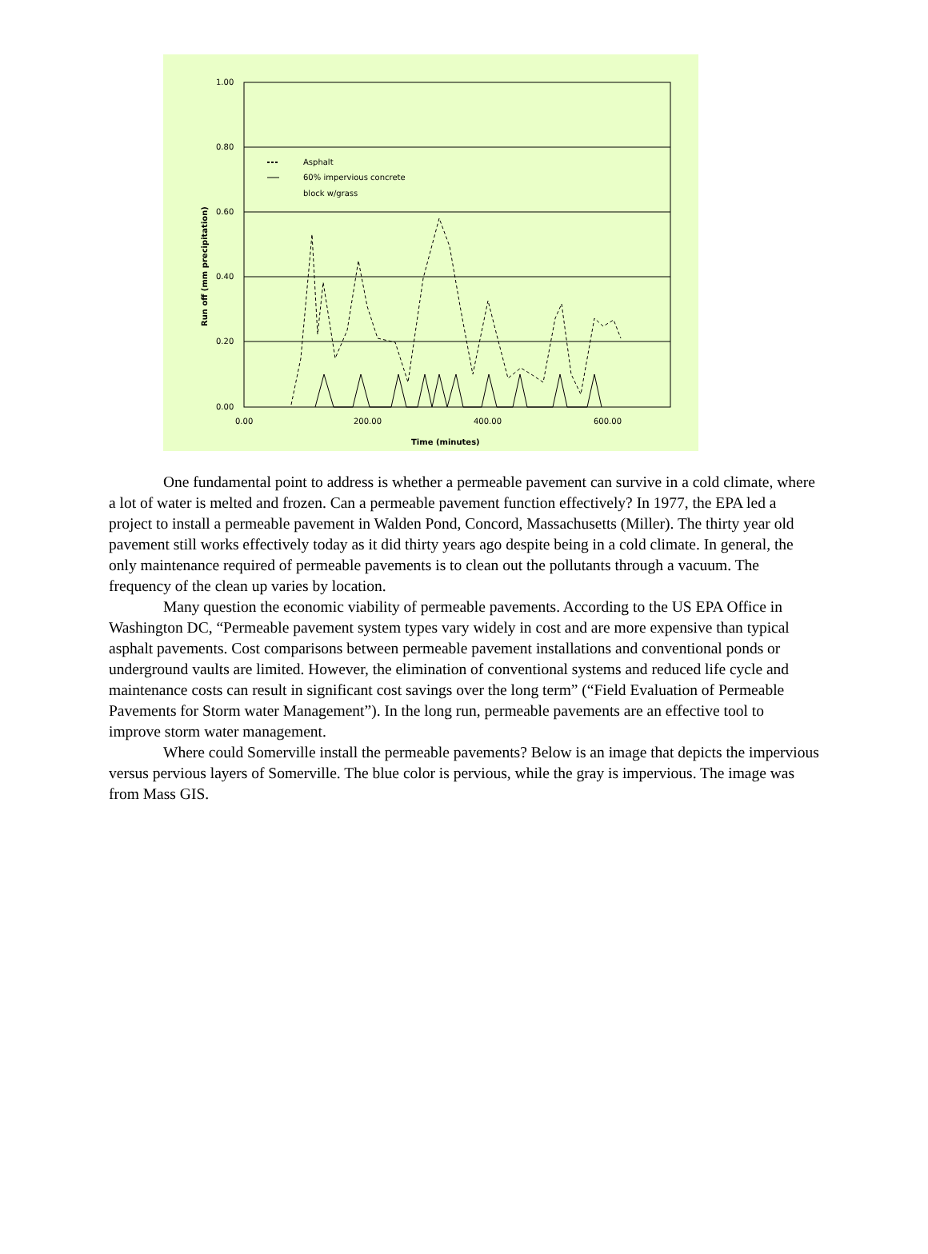1.00
0.80
0.60
0.40
0.20
0.00
0.00
200.00
400.00
600.00
Time (minutes)
Run off (mm precipitation)
Asphalt
60% impervious concrete
block w/grass
One fundamental point to address is whether a permeable pavement can survive in a cold climate, where a lot of water is melted and frozen. Can a permeable pavement function effectively? In 1977, the EPA led a project to install a permeable pavement in Walden Pond, Concord, Massachusetts (Miller). The thirty year old pavement still works effectively today as it did thirty years ago despite being in a cold climate. In general, the only maintenance required of permeable pavements is to clean out the pollutants through a vacuum. The frequency of the clean up varies by location.
Many question the economic viability of permeable pavements. According to the US EPA Office in Washington DC, “Permeable pavement system types vary widely in cost and are more expensive than typical asphalt pavements. Cost comparisons between permeable pavement installations and conventional ponds or underground vaults are limited. However, the elimination of conventional systems and reduced life cycle and maintenance costs can result in significant cost savings over the long term” (“Field Evaluation of Permeable Pavements for Storm water Management”). In the long run, permeable pavements are an effective tool to improve storm water management.
Where could Somerville install the permeable pavements? Below is an image that depicts the impervious versus pervious layers of Somerville. The blue color is pervious, while the gray is impervious. The image was from Mass GIS.